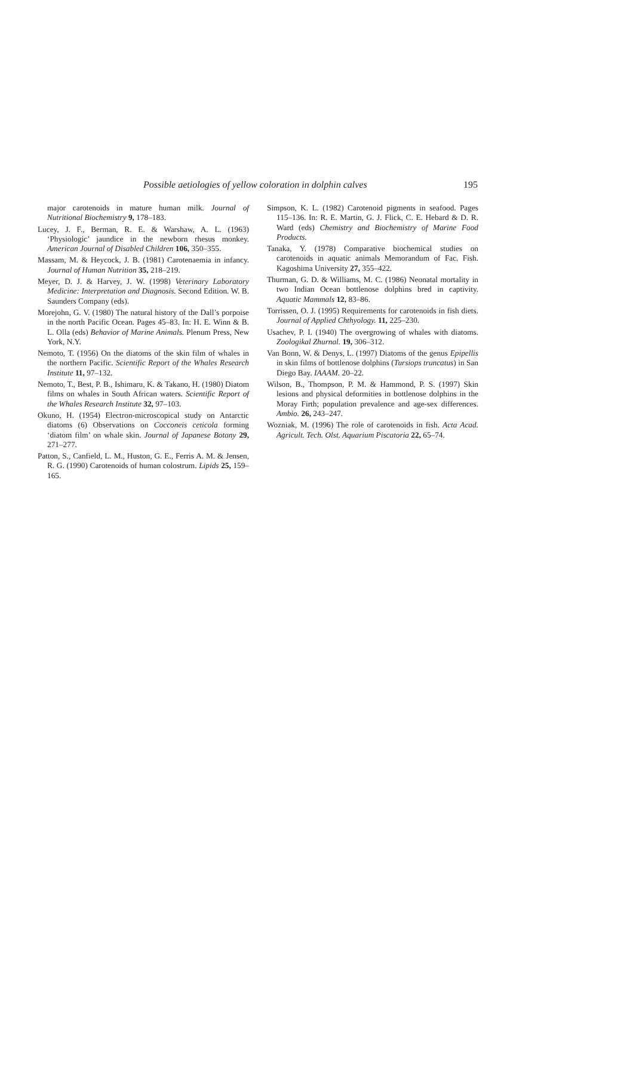Possible aetiologies of yellow coloration in dolphin calves 195
major carotenoids in mature human milk. Journal of Nutritional Biochemistry 9, 178–183.
Lucey, J. F., Berman, R. E. & Warshaw, A. L. (1963) ‘Physiologic’ jaundice in the newborn rhesus monkey. American Journal of Disabled Children 106, 350–355.
Massam, M. & Heycock, J. B. (1981) Carotenaemia in infancy. Journal of Human Nutrition 35, 218–219.
Meyer, D. J. & Harvey, J. W. (1998) Veterinary Laboratory Medicine: Interpretation and Diagnosis. Second Edition. W. B. Saunders Company (eds).
Morejohn, G. V. (1980) The natural history of the Dall’s porpoise in the north Pacific Ocean. Pages 45–83. In: H. E. Winn & B. L. Olla (eds) Behavior of Marine Animals. Plenum Press, New York, N.Y.
Nemoto, T. (1956) On the diatoms of the skin film of whales in the northern Pacific. Scientific Report of the Whales Research Institute 11, 97–132.
Nemoto, T., Best, P. B., Ishimaru, K. & Takano, H. (1980) Diatom films on whales in South African waters. Scientific Report of the Whales Research Institute 32, 97–103.
Okuno, H. (1954) Electron-microscopical study on Antarctic diatoms (6) Observations on Cocconeis ceticola forming ‘diatom film’ on whale skin. Journal of Japanese Botany 29, 271–277.
Patton, S., Canfield, L. M., Huston, G. E., Ferris A. M. & Jensen, R. G. (1990) Carotenoids of human colostrum. Lipids 25, 159–165.
Simpson, K. L. (1982) Carotenoid pigments in seafood. Pages 115–136. In: R. E. Martin, G. J. Flick, C. E. Hebard & D. R. Ward (eds) Chemistry and Biochemistry of Marine Food Products.
Tanaka, Y. (1978) Comparative biochemical studies on carotenoids in aquatic animals Memorandum of Fac. Fish. Kagoshima University 27, 355–422.
Thurman, G. D. & Williams, M. C. (1986) Neonatal mortality in two Indian Ocean bottlenose dolphins bred in captivity. Aquatic Mammals 12, 83–86.
Torrissen, O. J. (1995) Requirements for carotenoids in fish diets. Journal of Applied Chthyology. 11, 225–230.
Usachev, P. I. (1940) The overgrowing of whales with diatoms. Zoologikal Zhurnal. 19, 306–312.
Van Bonn, W. & Denys, L. (1997) Diatoms of the genus Epipellis in skin films of bottlenose dolphins (Tursiops truncatus) in San Diego Bay. IAAAM. 20–22.
Wilson, B., Thompson, P. M. & Hammond, P. S. (1997) Skin lesions and physical deformities in bottlenose dolphins in the Moray Firth; population prevalence and age-sex differences. Ambio. 26, 243–247.
Wozniak, M. (1996) The role of carotenoids in fish. Acta Acad. Agricult. Tech. Olst. Aquarium Piscatoria 22, 65–74.